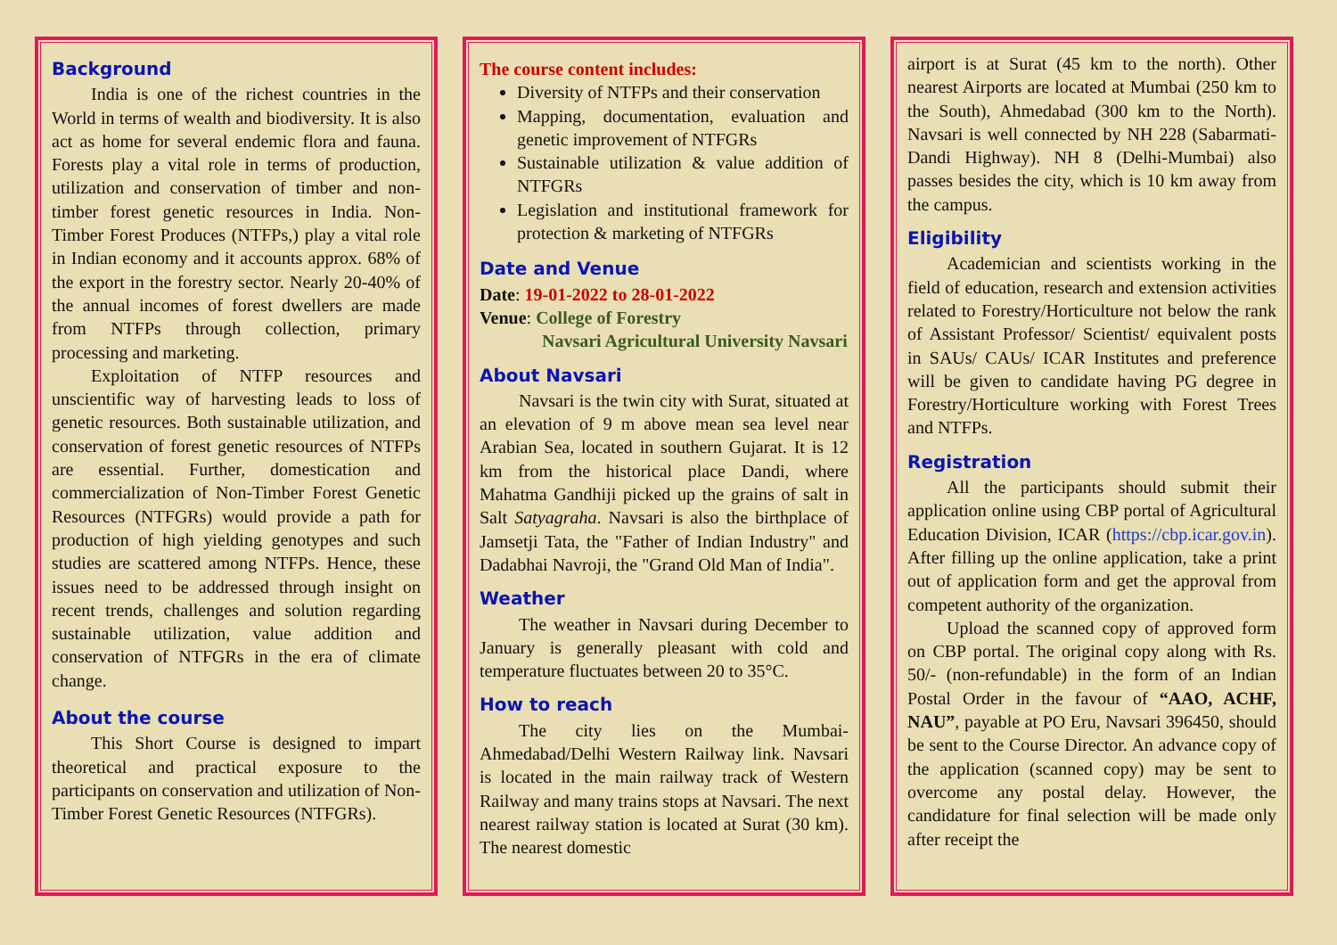Background
India is one of the richest countries in the World in terms of wealth and biodiversity. It is also act as home for several endemic flora and fauna. Forests play a vital role in terms of production, utilization and conservation of timber and non-timber forest genetic resources in India. Non-Timber Forest Produces (NTFPs,) play a vital role in Indian economy and it accounts approx. 68% of the export in the forestry sector. Nearly 20-40% of the annual incomes of forest dwellers are made from NTFPs through collection, primary processing and marketing.
Exploitation of NTFP resources and unscientific way of harvesting leads to loss of genetic resources. Both sustainable utilization, and conservation of forest genetic resources of NTFPs are essential. Further, domestication and commercialization of Non-Timber Forest Genetic Resources (NTFGRs) would provide a path for production of high yielding genotypes and such studies are scattered among NTFPs. Hence, these issues need to be addressed through insight on recent trends, challenges and solution regarding sustainable utilization, value addition and conservation of NTFGRs in the era of climate change.
About the course
This Short Course is designed to impart theoretical and practical exposure to the participants on conservation and utilization of Non-Timber Forest Genetic Resources (NTFGRs).
The course content includes:
Diversity of NTFPs and their conservation
Mapping, documentation, evaluation and genetic improvement of NTFGRs
Sustainable utilization & value addition of NTFGRs
Legislation and institutional framework for protection & marketing of NTFGRs
Date and Venue
Date: 19-01-2022 to 28-01-2022
Venue: College of Forestry
Navsari Agricultural University Navsari
About Navsari
Navsari is the twin city with Surat, situated at an elevation of 9 m above mean sea level near Arabian Sea, located in southern Gujarat. It is 12 km from the historical place Dandi, where Mahatma Gandhiji picked up the grains of salt in Salt Satyagraha. Navsari is also the birthplace of Jamsetji Tata, the "Father of Indian Industry" and Dadabhai Navroji, the "Grand Old Man of India".
Weather
The weather in Navsari during December to January is generally pleasant with cold and temperature fluctuates between 20 to 35°C.
How to reach
The city lies on the Mumbai-Ahmedabad/Delhi Western Railway link. Navsari is located in the main railway track of Western Railway and many trains stops at Navsari. The next nearest railway station is located at Surat (30 km). The nearest domestic
airport is at Surat (45 km to the north). Other nearest Airports are located at Mumbai (250 km to the South), Ahmedabad (300 km to the North). Navsari is well connected by NH 228 (Sabarmati-Dandi Highway). NH 8 (Delhi-Mumbai) also passes besides the city, which is 10 km away from the campus.
Eligibility
Academician and scientists working in the field of education, research and extension activities related to Forestry/Horticulture not below the rank of Assistant Professor/ Scientist/ equivalent posts in SAUs/ CAUs/ ICAR Institutes and preference will be given to candidate having PG degree in Forestry/Horticulture working with Forest Trees and NTFPs.
Registration
All the participants should submit their application online using CBP portal of Agricultural Education Division, ICAR (https://cbp.icar.gov.in). After filling up the online application, take a print out of application form and get the approval from competent authority of the organization.
Upload the scanned copy of approved form on CBP portal. The original copy along with Rs. 50/- (non-refundable) in the form of an Indian Postal Order in the favour of “AAO, ACHF, NAU”, payable at PO Eru, Navsari 396450, should be sent to the Course Director. An advance copy of the application (scanned copy) may be sent to overcome any postal delay. However, the candidature for final selection will be made only after receipt the